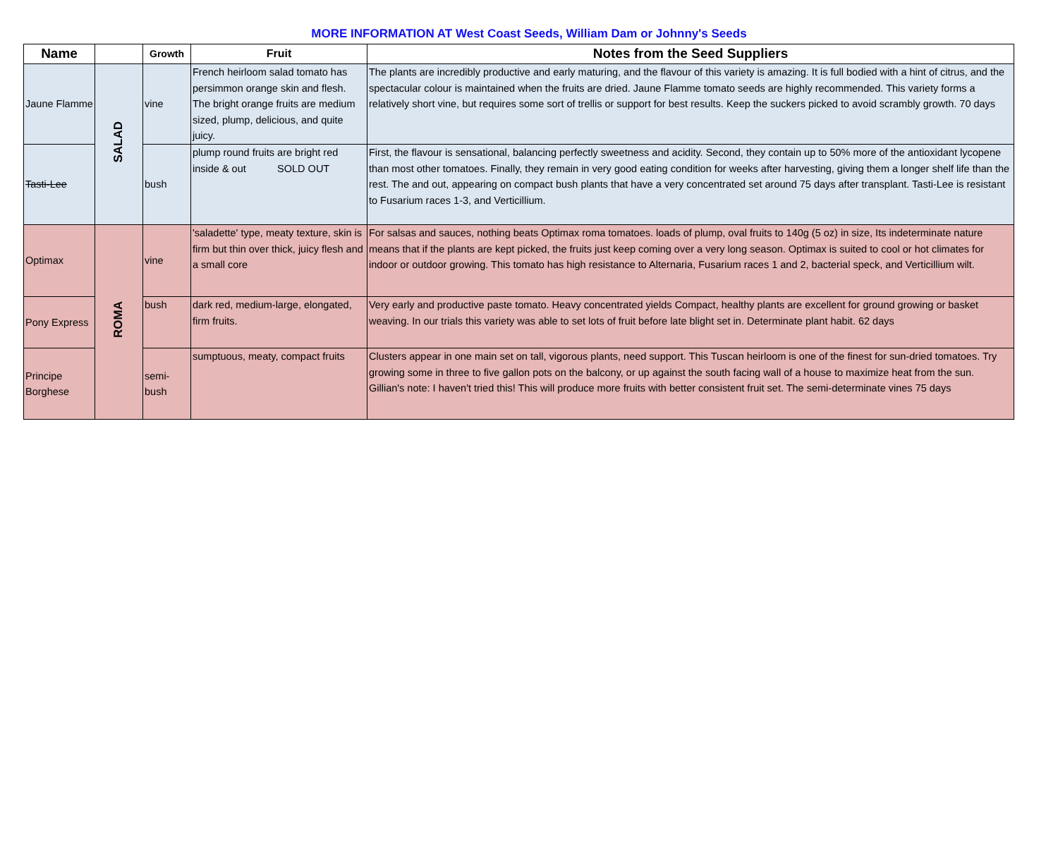MORE INFORMATION AT West Coast Seeds, William Dam or Johnny's Seeds
| Name | | Growth | Fruit | Notes from the Seed Suppliers |
| --- | --- | --- | --- | --- |
| Jaune Flamme | SALAD | vine | French heirloom salad tomato has persimmon orange skin and flesh. The bright orange fruits are medium sized, plump, delicious, and quite juicy. | The plants are incredibly productive and early maturing, and the flavour of this variety is amazing. It is full bodied with a hint of citrus, and the spectacular colour is maintained when the fruits are dried. Jaune Flamme tomato seeds are highly recommended. This variety forms a relatively short vine, but requires some sort of trellis or support for best results. Keep the suckers picked to avoid scrambly growth. 70 days |
| Tasti-Lee | | bush | plump round fruits are bright red inside & out SOLD OUT | First, the flavour is sensational, balancing perfectly sweetness and acidity. Second, they contain up to 50% more of the antioxidant lycopene than most other tomatoes. Finally, they remain in very good eating condition for weeks after harvesting, giving them a longer shelf life than the rest. The and out, appearing on compact bush plants that have a very concentrated set around 75 days after transplant. Tasti-Lee is resistant to Fusarium races 1-3, and Verticillium. |
| Optimax | ROMA | vine | 'saladette' type, meaty texture, skin is firm but thin over thick, juicy flesh and a small core | For salsas and sauces, nothing beats Optimax roma tomatoes. loads of plump, oval fruits to 140g (5 oz) in size, Its indeterminate nature means that if the plants are kept picked, the fruits just keep coming over a very long season. Optimax is suited to cool or hot climates for indoor or outdoor growing. This tomato has high resistance to Alternaria, Fusarium races 1 and 2, bacterial speck, and Verticillium wilt. |
| Pony Express | | bush | dark red, medium-large, elongated, firm fruits. | Very early and productive paste tomato. Heavy concentrated yields Compact, healthy plants are excellent for ground growing or basket weaving. In our trials this variety was able to set lots of fruit before late blight set in. Determinate plant habit. 62 days |
| Principe Borghese | | semi-bush | sumptuous, meaty, compact fruits | Clusters appear in one main set on tall, vigorous plants, need support. This Tuscan heirloom is one of the finest for sun-dried tomatoes. Try growing some in three to five gallon pots on the balcony, or up against the south facing wall of a house to maximize heat from the sun. Gillian's note: I haven't tried this! This will produce more fruits with better consistent fruit set. The semi-determinate vines 75 days |